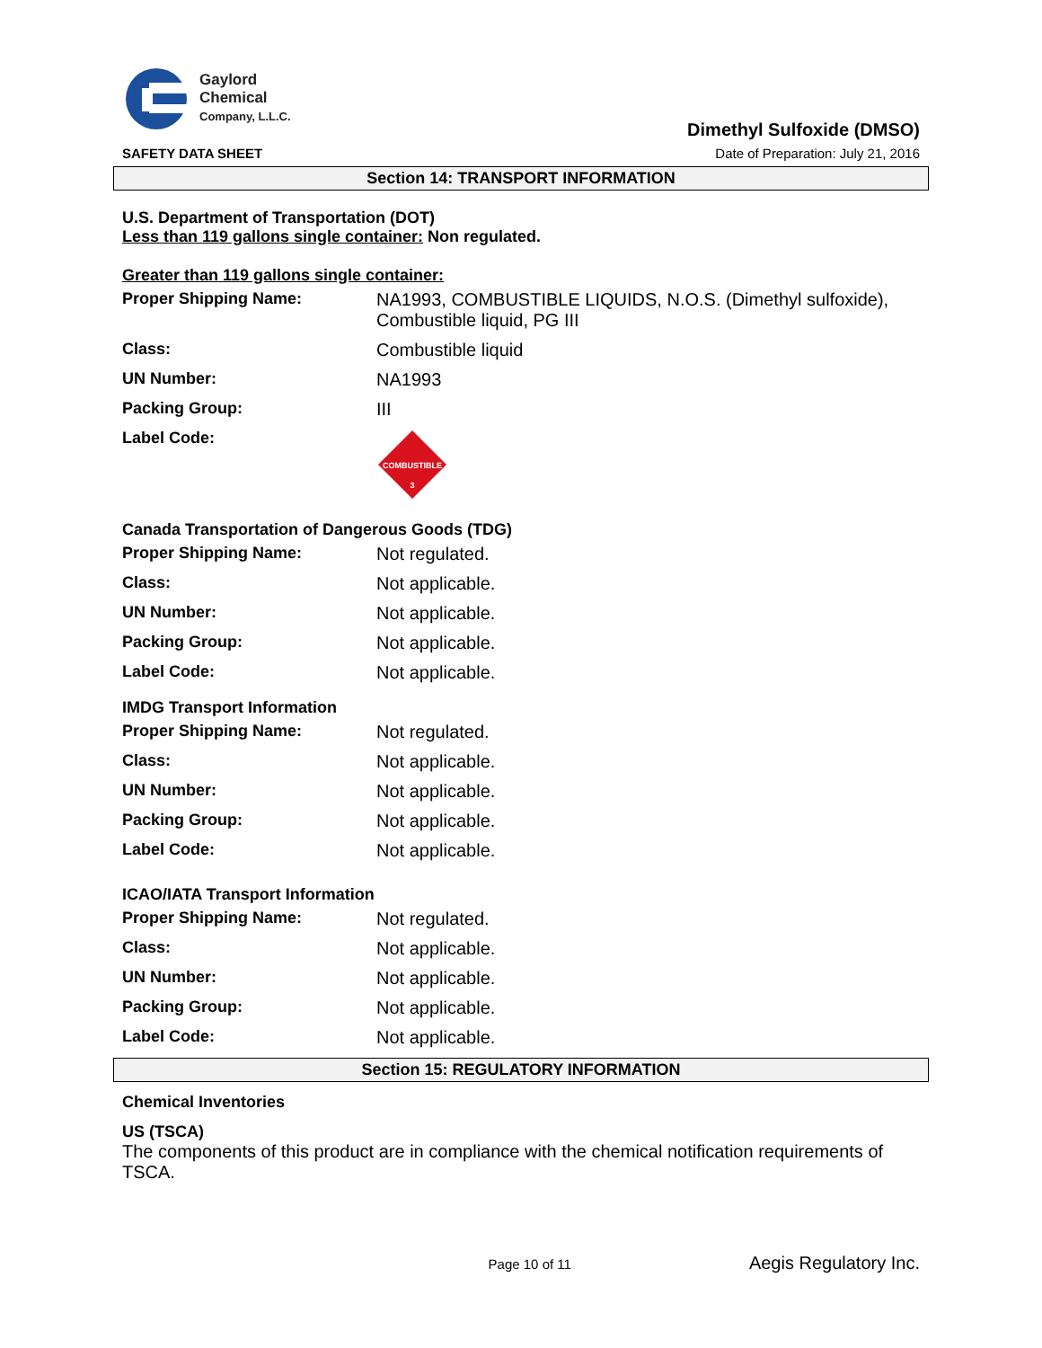Gaylord
Chemical
Company, L.L.C.
SAFETY DATA SHEET
Dimethyl Sulfoxide (DMSO)
Date of Preparation: July 21, 2016
Section 14: TRANSPORT INFORMATION
U.S. Department of Transportation (DOT)
Less than 119 gallons single container: Non regulated.
Greater than 119 gallons single container:
| Proper Shipping Name: | NA1993, COMBUSTIBLE LIQUIDS, N.O.S. (Dimethyl sulfoxide), Combustible liquid, PG III |
| Class: | Combustible liquid |
| UN Number: | NA1993 |
| Packing Group: | III |
| Label Code: | COMBUSTIBLE 3 |
Canada Transportation of Dangerous Goods (TDG)
| Proper Shipping Name: | Not regulated. |
| Class: | Not applicable. |
| UN Number: | Not applicable. |
| Packing Group: | Not applicable. |
| Label Code: | Not applicable. |
IMDG Transport Information
| Proper Shipping Name: | Not regulated. |
| Class: | Not applicable. |
| UN Number: | Not applicable. |
| Packing Group: | Not applicable. |
| Label Code: | Not applicable. |
ICAO/IATA Transport Information
| Proper Shipping Name: | Not regulated. |
| Class: | Not applicable. |
| UN Number: | Not applicable. |
| Packing Group: | Not applicable. |
| Label Code: | Not applicable. |
Section 15: REGULATORY INFORMATION
Chemical Inventories
US (TSCA)
The components of this product are in compliance with the chemical notification requirements of TSCA.
Page 10 of 11 Aegis Regulatory Inc.